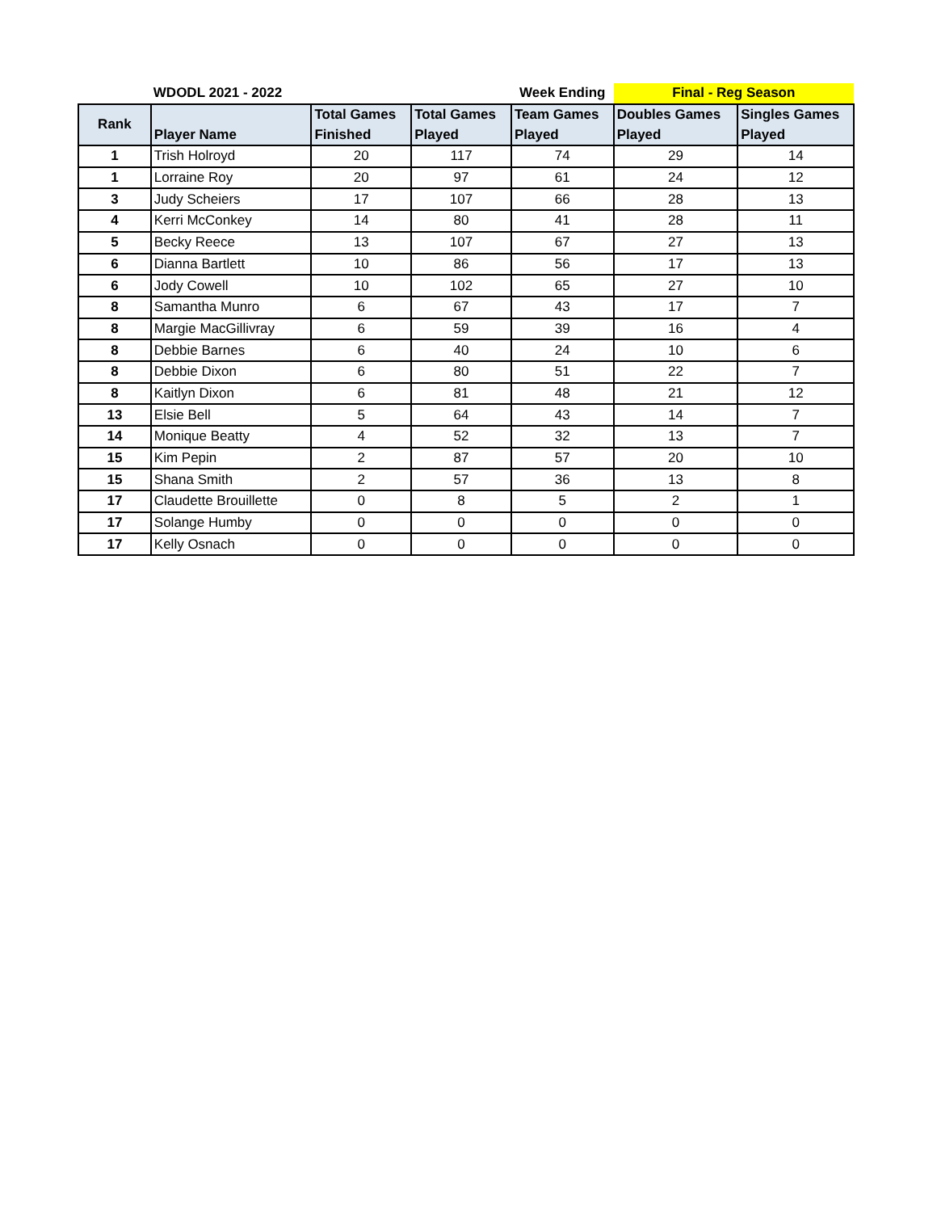| | WDODL 2021 - 2022 | | | Week Ending | Final - Reg Season | |
| Rank | | Total Games | Total Games | Team Games | Doubles Games | Singles Games |
| | Player Name | Finished | Played | Played | Played | Played |
| 1 | Trish Holroyd | 20 | 117 | 74 | 29 | 14 |
| 1 | Lorraine Roy | 20 | 97 | 61 | 24 | 12 |
| 3 | Judy Scheiers | 17 | 107 | 66 | 28 | 13 |
| 4 | Kerri McConkey | 14 | 80 | 41 | 28 | 11 |
| 5 | Becky Reece | 13 | 107 | 67 | 27 | 13 |
| 6 | Dianna Bartlett | 10 | 86 | 56 | 17 | 13 |
| 6 | Jody Cowell | 10 | 102 | 65 | 27 | 10 |
| 8 | Samantha Munro | 6 | 67 | 43 | 17 | 7 |
| 8 | Margie MacGillivray | 6 | 59 | 39 | 16 | 4 |
| 8 | Debbie Barnes | 6 | 40 | 24 | 10 | 6 |
| 8 | Debbie Dixon | 6 | 80 | 51 | 22 | 7 |
| 8 | Kaitlyn Dixon | 6 | 81 | 48 | 21 | 12 |
| 13 | Elsie Bell | 5 | 64 | 43 | 14 | 7 |
| 14 | Monique Beatty | 4 | 52 | 32 | 13 | 7 |
| 15 | Kim Pepin | 2 | 87 | 57 | 20 | 10 |
| 15 | Shana Smith | 2 | 57 | 36 | 13 | 8 |
| 17 | Claudette Brouillette | 0 | 8 | 5 | 2 | 1 |
| 17 | Solange Humby | 0 | 0 | 0 | 0 | 0 |
| 17 | Kelly Osnach | 0 | 0 | 0 | 0 | 0 |